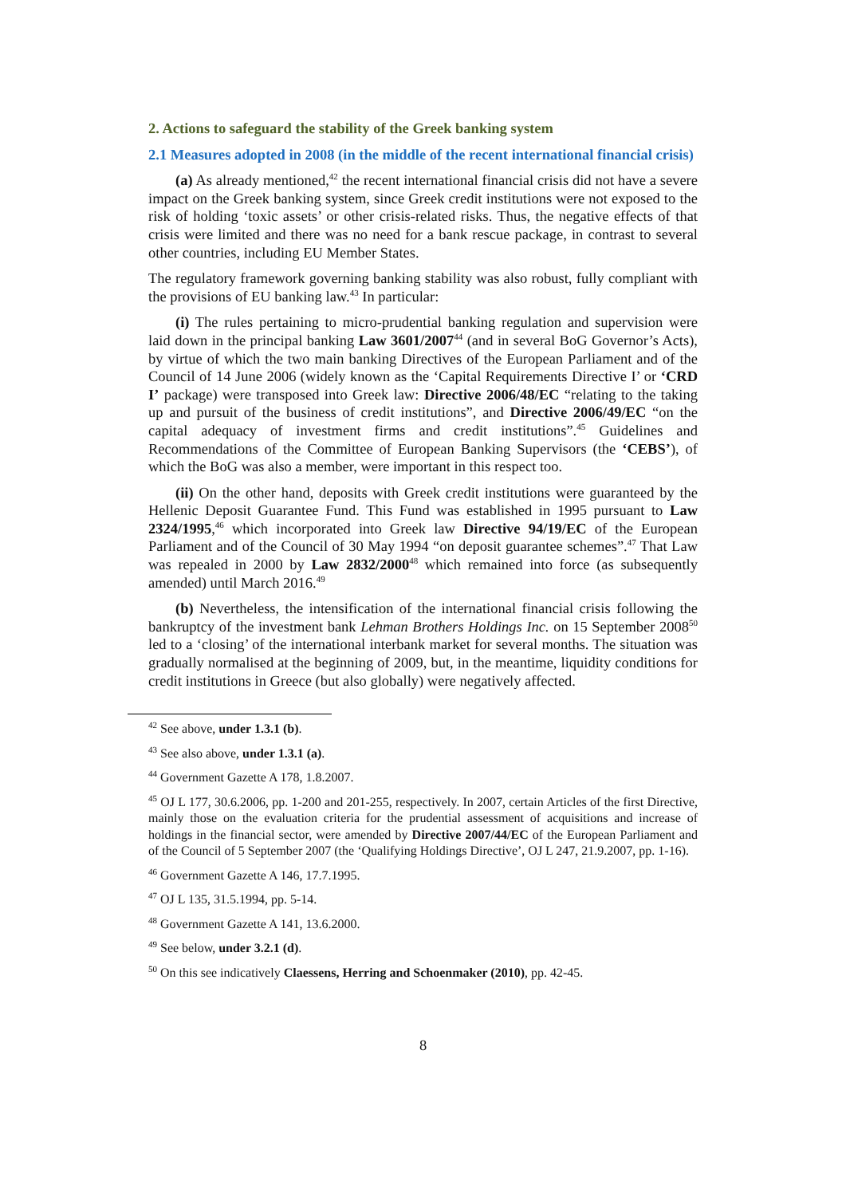2. Actions to safeguard the stability of the Greek banking system
2.1 Measures adopted in 2008 (in the middle of the recent international financial crisis)
(a) As already mentioned,<sup>42</sup> the recent international financial crisis did not have a severe impact on the Greek banking system, since Greek credit institutions were not exposed to the risk of holding ‘toxic assets’ or other crisis-related risks. Thus, the negative effects of that crisis were limited and there was no need for a bank rescue package, in contrast to several other countries, including EU Member States.
The regulatory framework governing banking stability was also robust, fully compliant with the provisions of EU banking law.<sup>43</sup> In particular:
(i) The rules pertaining to micro-prudential banking regulation and supervision were laid down in the principal banking Law 3601/2007<sup>44</sup> (and in several BoG Governor’s Acts), by virtue of which the two main banking Directives of the European Parliament and of the Council of 14 June 2006 (widely known as the ‘Capital Requirements Directive I’ or ‘CRD I’ package) were transposed into Greek law: Directive 2006/48/EC “relating to the taking up and pursuit of the business of credit institutions”, and Directive 2006/49/EC “on the capital adequacy of investment firms and credit institutions”.<sup>45</sup> Guidelines and Recommendations of the Committee of European Banking Supervisors (the ‘CEBS’), of which the BoG was also a member, were important in this respect too.
(ii) On the other hand, deposits with Greek credit institutions were guaranteed by the Hellenic Deposit Guarantee Fund. This Fund was established in 1995 pursuant to Law 2324/1995,<sup>46</sup> which incorporated into Greek law Directive 94/19/EC of the European Parliament and of the Council of 30 May 1994 “on deposit guarantee schemes”.<sup>47</sup> That Law was repealed in 2000 by Law 2832/2000<sup>48</sup> which remained into force (as subsequently amended) until March 2016.<sup>49</sup>
(b) Nevertheless, the intensification of the international financial crisis following the bankruptcy of the investment bank Lehman Brothers Holdings Inc. on 15 September 2008<sup>50</sup> led to a ‘closing’ of the international interbank market for several months. The situation was gradually normalised at the beginning of 2009, but, in the meantime, liquidity conditions for credit institutions in Greece (but also globally) were negatively affected.
<sup>42</sup> See above, under 1.3.1 (b).
<sup>43</sup> See also above, under 1.3.1 (a).
<sup>44</sup> Government Gazette A 178, 1.8.2007.
<sup>45</sup> OJ L 177, 30.6.2006, pp. 1-200 and 201-255, respectively. In 2007, certain Articles of the first Directive, mainly those on the evaluation criteria for the prudential assessment of acquisitions and increase of holdings in the financial sector, were amended by Directive 2007/44/EC of the European Parliament and of the Council of 5 September 2007 (the ‘Qualifying Holdings Directive’, OJ L 247, 21.9.2007, pp. 1-16).
<sup>46</sup> Government Gazette A 146, 17.7.1995.
<sup>47</sup> OJ L 135, 31.5.1994, pp. 5-14.
<sup>48</sup> Government Gazette A 141, 13.6.2000.
<sup>49</sup> See below, under 3.2.1 (d).
<sup>50</sup> On this see indicatively Claessens, Herring and Schoenmaker (2010), pp. 42-45.
8